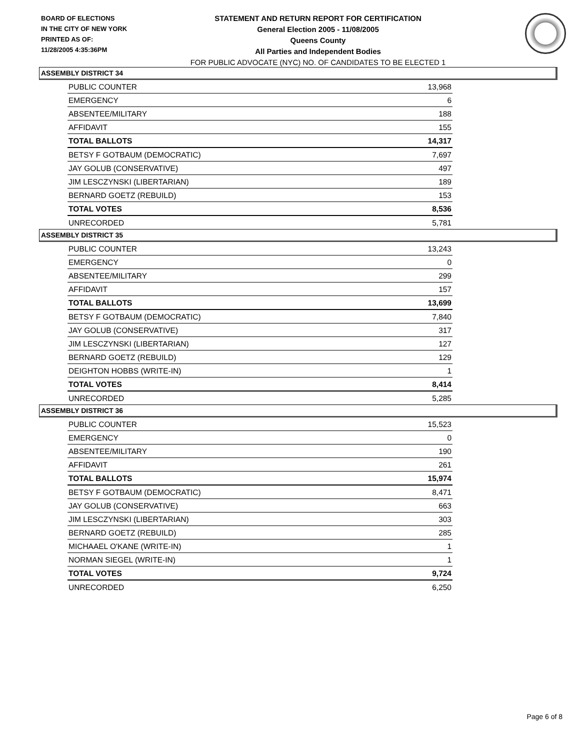BOARD OF ELECTIONS
IN THE CITY OF NEW YORK
PRINTED AS OF:
11/28/2005 4:35:36PM
STATEMENT AND RETURN REPORT FOR CERTIFICATION
General Election 2005 - 11/08/2005
Queens County
All Parties and Independent Bodies
FOR PUBLIC ADVOCATE (NYC) NO. OF CANDIDATES TO BE ELECTED 1
ASSEMBLY DISTRICT 34
| PUBLIC COUNTER | 13,968 |
| EMERGENCY | 6 |
| ABSENTEE/MILITARY | 188 |
| AFFIDAVIT | 155 |
| TOTAL BALLOTS | 14,317 |
| BETSY F GOTBAUM (DEMOCRATIC) | 7,697 |
| JAY GOLUB (CONSERVATIVE) | 497 |
| JIM LESCZYNSKI (LIBERTARIAN) | 189 |
| BERNARD GOETZ (REBUILD) | 153 |
| TOTAL VOTES | 8,536 |
| UNRECORDED | 5,781 |
ASSEMBLY DISTRICT 35
| PUBLIC COUNTER | 13,243 |
| EMERGENCY | 0 |
| ABSENTEE/MILITARY | 299 |
| AFFIDAVIT | 157 |
| TOTAL BALLOTS | 13,699 |
| BETSY F GOTBAUM (DEMOCRATIC) | 7,840 |
| JAY GOLUB (CONSERVATIVE) | 317 |
| JIM LESCZYNSKI (LIBERTARIAN) | 127 |
| BERNARD GOETZ (REBUILD) | 129 |
| DEIGHTON HOBBS (WRITE-IN) | 1 |
| TOTAL VOTES | 8,414 |
| UNRECORDED | 5,285 |
ASSEMBLY DISTRICT 36
| PUBLIC COUNTER | 15,523 |
| EMERGENCY | 0 |
| ABSENTEE/MILITARY | 190 |
| AFFIDAVIT | 261 |
| TOTAL BALLOTS | 15,974 |
| BETSY F GOTBAUM (DEMOCRATIC) | 8,471 |
| JAY GOLUB (CONSERVATIVE) | 663 |
| JIM LESCZYNSKI (LIBERTARIAN) | 303 |
| BERNARD GOETZ (REBUILD) | 285 |
| MICHAAEL O'KANE (WRITE-IN) | 1 |
| NORMAN SIEGEL (WRITE-IN) | 1 |
| TOTAL VOTES | 9,724 |
| UNRECORDED | 6,250 |
Page 6 of 8